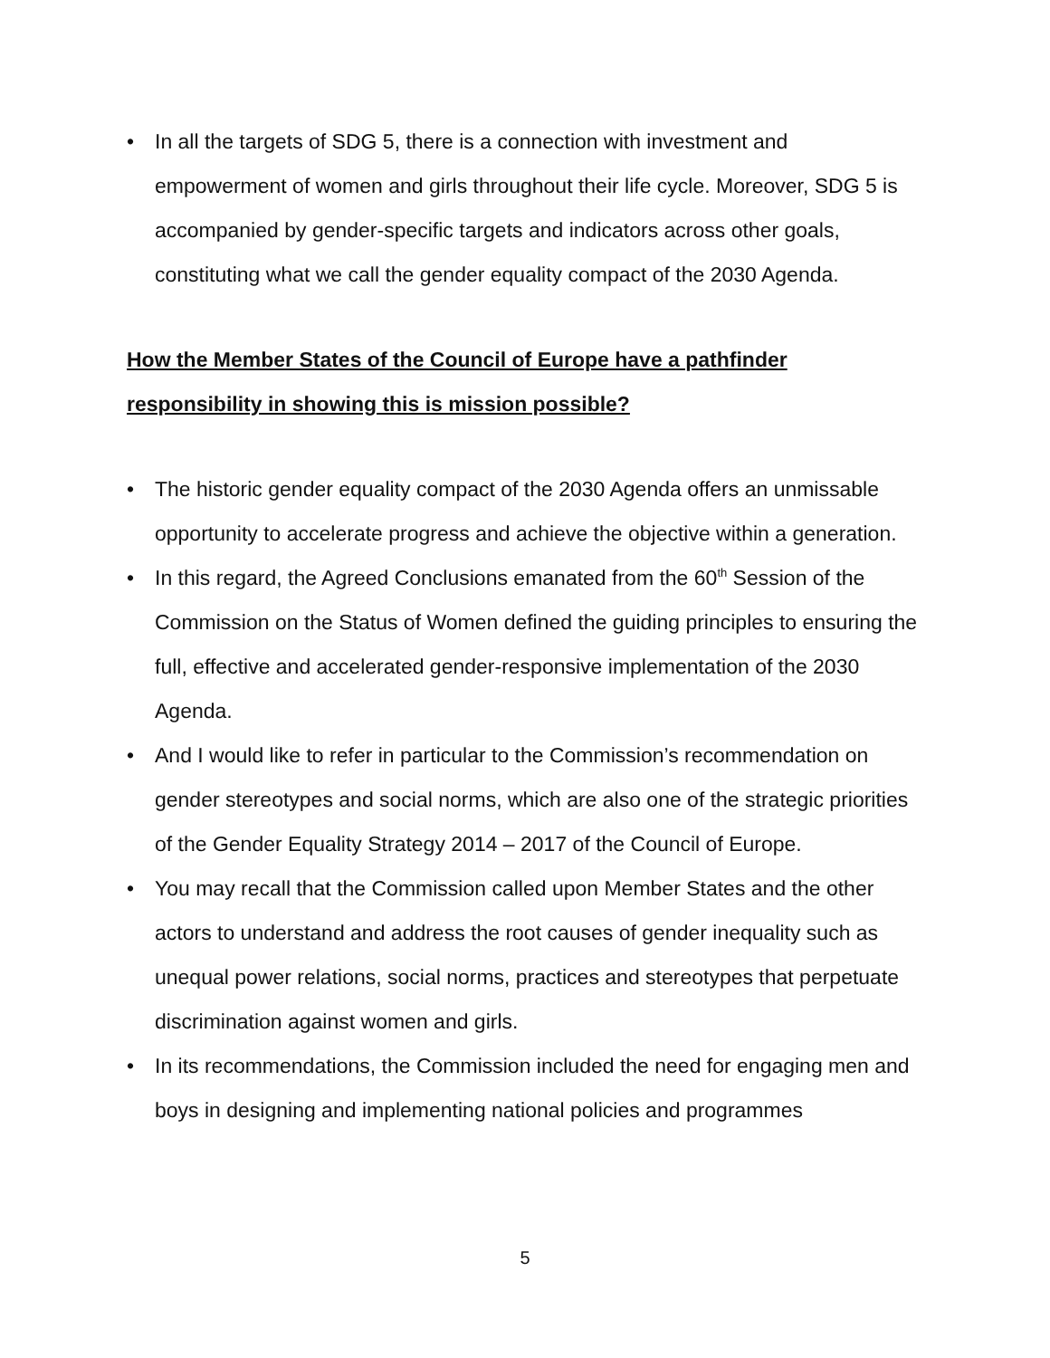• In all the targets of SDG 5, there is a connection with investment and empowerment of women and girls throughout their life cycle. Moreover, SDG 5 is accompanied by gender-specific targets and indicators across other goals, constituting what we call the gender equality compact of the 2030 Agenda.
How the Member States of the Council of Europe have a pathfinder responsibility in showing this is mission possible?
• The historic gender equality compact of the 2030 Agenda offers an unmissable opportunity to accelerate progress and achieve the objective within a generation.
• In this regard, the Agreed Conclusions emanated from the 60<sup>th</sup> Session of the Commission on the Status of Women defined the guiding principles to ensuring the full, effective and accelerated gender-responsive implementation of the 2030 Agenda.
• And I would like to refer in particular to the Commission’s recommendation on gender stereotypes and social norms, which are also one of the strategic priorities of the Gender Equality Strategy 2014 – 2017 of the Council of Europe.
• You may recall that the Commission called upon Member States and the other actors to understand and address the root causes of gender inequality such as unequal power relations, social norms, practices and stereotypes that perpetuate discrimination against women and girls.
• In its recommendations, the Commission included the need for engaging men and boys in designing and implementing national policies and programmes
5